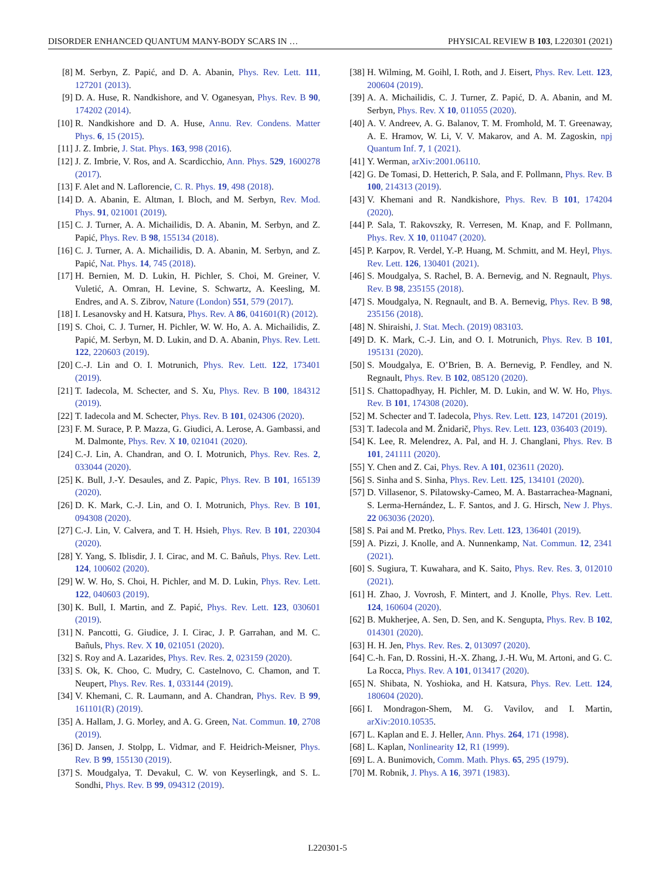DISORDER ENHANCED QUANTUM MANY-BODY SCARS IN … PHYSICAL REVIEW B 103, L220301 (2021)
[8] M. Serbyn, Z. Papić, and D. A. Abanin, Phys. Rev. Lett. 111, 127201 (2013).
[9] D. A. Huse, R. Nandkishore, and V. Oganesyan, Phys. Rev. B 90, 174202 (2014).
[10] R. Nandkishore and D. A. Huse, Annu. Rev. Condens. Matter Phys. 6, 15 (2015).
[11] J. Z. Imbrie, J. Stat. Phys. 163, 998 (2016).
[12] J. Z. Imbrie, V. Ros, and A. Scardicchio, Ann. Phys. 529, 1600278 (2017).
[13] F. Alet and N. Laflorencie, C. R. Phys. 19, 498 (2018).
[14] D. A. Abanin, E. Altman, I. Bloch, and M. Serbyn, Rev. Mod. Phys. 91, 021001 (2019).
[15] C. J. Turner, A. A. Michailidis, D. A. Abanin, M. Serbyn, and Z. Papić, Phys. Rev. B 98, 155134 (2018).
[16] C. J. Turner, A. A. Michailidis, D. A. Abanin, M. Serbyn, and Z. Papić, Nat. Phys. 14, 745 (2018).
[17] H. Bernien, M. D. Lukin, H. Pichler, S. Choi, M. Greiner, V. Vuletić, A. Omran, H. Levine, S. Schwartz, A. Keesling, M. Endres, and A. S. Zibrov, Nature (London) 551, 579 (2017).
[18] I. Lesanovsky and H. Katsura, Phys. Rev. A 86, 041601(R) (2012).
[19] S. Choi, C. J. Turner, H. Pichler, W. W. Ho, A. A. Michailidis, Z. Papić, M. Serbyn, M. D. Lukin, and D. A. Abanin, Phys. Rev. Lett. 122, 220603 (2019).
[20] C.-J. Lin and O. I. Motrunich, Phys. Rev. Lett. 122, 173401 (2019).
[21] T. Iadecola, M. Schecter, and S. Xu, Phys. Rev. B 100, 184312 (2019).
[22] T. Iadecola and M. Schecter, Phys. Rev. B 101, 024306 (2020).
[23] F. M. Surace, P. P. Mazza, G. Giudici, A. Lerose, A. Gambassi, and M. Dalmonte, Phys. Rev. X 10, 021041 (2020).
[24] C.-J. Lin, A. Chandran, and O. I. Motrunich, Phys. Rev. Res. 2, 033044 (2020).
[25] K. Bull, J.-Y. Desaules, and Z. Papic, Phys. Rev. B 101, 165139 (2020).
[26] D. K. Mark, C.-J. Lin, and O. I. Motrunich, Phys. Rev. B 101, 094308 (2020).
[27] C.-J. Lin, V. Calvera, and T. H. Hsieh, Phys. Rev. B 101, 220304 (2020).
[28] Y. Yang, S. Iblisdir, J. I. Cirac, and M. C. Bañuls, Phys. Rev. Lett. 124, 100602 (2020).
[29] W. W. Ho, S. Choi, H. Pichler, and M. D. Lukin, Phys. Rev. Lett. 122, 040603 (2019).
[30] K. Bull, I. Martin, and Z. Papić, Phys. Rev. Lett. 123, 030601 (2019).
[31] N. Pancotti, G. Giudice, J. I. Cirac, J. P. Garrahan, and M. C. Bañuls, Phys. Rev. X 10, 021051 (2020).
[32] S. Roy and A. Lazarides, Phys. Rev. Res. 2, 023159 (2020).
[33] S. Ok, K. Choo, C. Mudry, C. Castelnovo, C. Chamon, and T. Neupert, Phys. Rev. Res. 1, 033144 (2019).
[34] V. Khemani, C. R. Laumann, and A. Chandran, Phys. Rev. B 99, 161101(R) (2019).
[35] A. Hallam, J. G. Morley, and A. G. Green, Nat. Commun. 10, 2708 (2019).
[36] D. Jansen, J. Stolpp, L. Vidmar, and F. Heidrich-Meisner, Phys. Rev. B 99, 155130 (2019).
[37] S. Moudgalya, T. Devakul, C. W. von Keyserlingk, and S. L. Sondhi, Phys. Rev. B 99, 094312 (2019).
[38] H. Wilming, M. Goihl, I. Roth, and J. Eisert, Phys. Rev. Lett. 123, 200604 (2019).
[39] A. A. Michailidis, C. J. Turner, Z. Papić, D. A. Abanin, and M. Serbyn, Phys. Rev. X 10, 011055 (2020).
[40] A. V. Andreev, A. G. Balanov, T. M. Fromhold, M. T. Greenaway, A. E. Hramov, W. Li, V. V. Makarov, and A. M. Zagoskin, npj Quantum Inf. 7, 1 (2021).
[41] Y. Werman, arXiv:2001.06110.
[42] G. De Tomasi, D. Hetterich, P. Sala, and F. Pollmann, Phys. Rev. B 100, 214313 (2019).
[43] V. Khemani and R. Nandkishore, Phys. Rev. B 101, 174204 (2020).
[44] P. Sala, T. Rakovszky, R. Verresen, M. Knap, and F. Pollmann, Phys. Rev. X 10, 011047 (2020).
[45] P. Karpov, R. Verdel, Y.-P. Huang, M. Schmitt, and M. Heyl, Phys. Rev. Lett. 126, 130401 (2021).
[46] S. Moudgalya, S. Rachel, B. A. Bernevig, and N. Regnault, Phys. Rev. B 98, 235155 (2018).
[47] S. Moudgalya, N. Regnault, and B. A. Bernevig, Phys. Rev. B 98, 235156 (2018).
[48] N. Shiraishi, J. Stat. Mech. (2019) 083103.
[49] D. K. Mark, C.-J. Lin, and O. I. Motrunich, Phys. Rev. B 101, 195131 (2020).
[50] S. Moudgalya, E. O’Brien, B. A. Bernevig, P. Fendley, and N. Regnault, Phys. Rev. B 102, 085120 (2020).
[51] S. Chattopadhyay, H. Pichler, M. D. Lukin, and W. W. Ho, Phys. Rev. B 101, 174308 (2020).
[52] M. Schecter and T. Iadecola, Phys. Rev. Lett. 123, 147201 (2019).
[53] T. Iadecola and M. Žnidarič, Phys. Rev. Lett. 123, 036403 (2019).
[54] K. Lee, R. Melendrez, A. Pal, and H. J. Changlani, Phys. Rev. B 101, 241111 (2020).
[55] Y. Chen and Z. Cai, Phys. Rev. A 101, 023611 (2020).
[56] S. Sinha and S. Sinha, Phys. Rev. Lett. 125, 134101 (2020).
[57] D. Villasenor, S. Pilatowsky-Cameo, M. A. Bastarrachea-Magnani, S. Lerma-Hernández, L. F. Santos, and J. G. Hirsch, New J. Phys. 22 063036 (2020).
[58] S. Pai and M. Pretko, Phys. Rev. Lett. 123, 136401 (2019).
[59] A. Pizzi, J. Knolle, and A. Nunnenkamp, Nat. Commun. 12, 2341 (2021).
[60] S. Sugiura, T. Kuwahara, and K. Saito, Phys. Rev. Res. 3, 012010 (2021).
[61] H. Zhao, J. Vovrosh, F. Mintert, and J. Knolle, Phys. Rev. Lett. 124, 160604 (2020).
[62] B. Mukherjee, A. Sen, D. Sen, and K. Sengupta, Phys. Rev. B 102, 014301 (2020).
[63] H. H. Jen, Phys. Rev. Res. 2, 013097 (2020).
[64] C.-h. Fan, D. Rossini, H.-X. Zhang, J.-H. Wu, M. Artoni, and G. C. La Rocca, Phys. Rev. A 101, 013417 (2020).
[65] N. Shibata, N. Yoshioka, and H. Katsura, Phys. Rev. Lett. 124, 180604 (2020).
[66] I. Mondragon-Shem, M. G. Vavilov, and I. Martin, arXiv:2010.10535.
[67] L. Kaplan and E. J. Heller, Ann. Phys. 264, 171 (1998).
[68] L. Kaplan, Nonlinearity 12, R1 (1999).
[69] L. A. Bunimovich, Comm. Math. Phys. 65, 295 (1979).
[70] M. Robnik, J. Phys. A 16, 3971 (1983).
L220301-5